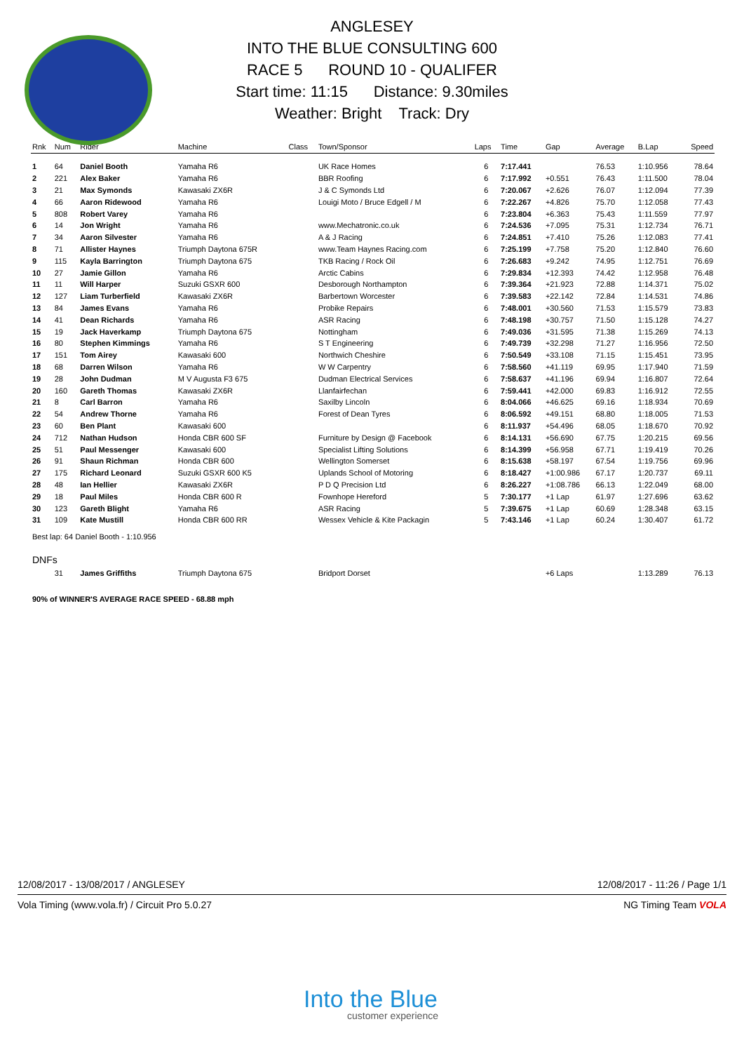ANGLESEY
INTO THE BLUE CONSULTING 600
RACE 5 ROUND 10 - QUALIFER
Start time: 11:15 Distance: 9.30miles
Weather: Bright Track: Dry
| Rnk | Num | Rider | Machine | Class | Town/Sponsor | Laps | Time | Gap | Average | B.Lap | Speed |
| --- | --- | --- | --- | --- | --- | --- | --- | --- | --- | --- | --- |
| 1 | 64 | Daniel Booth | Yamaha R6 | | UK Race Homes | 6 | 7:17.441 | | 76.53 | 1:10.956 | 78.64 |
| 2 | 221 | Alex Baker | Yamaha R6 | | BBR Roofing | 6 | 7:17.992 | +0.551 | 76.43 | 1:11.500 | 78.04 |
| 3 | 21 | Max Symonds | Kawasaki ZX6R | | J & C Symonds Ltd | 6 | 7:20.067 | +2.626 | 76.07 | 1:12.094 | 77.39 |
| 4 | 66 | Aaron Ridewood | Yamaha R6 | | Louigi Moto / Bruce Edgell / M | 6 | 7:22.267 | +4.826 | 75.70 | 1:12.058 | 77.43 |
| 5 | 808 | Robert Varey | Yamaha R6 | | | 6 | 7:23.804 | +6.363 | 75.43 | 1:11.559 | 77.97 |
| 6 | 14 | Jon Wright | Yamaha R6 | | www.Mechatronic.co.uk | 6 | 7:24.536 | +7.095 | 75.31 | 1:12.734 | 76.71 |
| 7 | 34 | Aaron Silvester | Yamaha R6 | | A & J Racing | 6 | 7:24.851 | +7.410 | 75.26 | 1:12.083 | 77.41 |
| 8 | 71 | Allister Haynes | Triumph Daytona 675R | | www.Team Haynes Racing.com | 6 | 7:25.199 | +7.758 | 75.20 | 1:12.840 | 76.60 |
| 9 | 115 | Kayla Barrington | Triumph Daytona 675 | | TKB Racing / Rock Oil | 6 | 7:26.683 | +9.242 | 74.95 | 1:12.751 | 76.69 |
| 10 | 27 | Jamie Gillon | Yamaha R6 | | Arctic Cabins | 6 | 7:29.834 | +12.393 | 74.42 | 1:12.958 | 76.48 |
| 11 | 11 | Will Harper | Suzuki GSXR 600 | | Desborough Northampton | 6 | 7:39.364 | +21.923 | 72.88 | 1:14.371 | 75.02 |
| 12 | 127 | Liam Turberfield | Kawasaki ZX6R | | Barbertown Worcester | 6 | 7:39.583 | +22.142 | 72.84 | 1:14.531 | 74.86 |
| 13 | 84 | James Evans | Yamaha R6 | | Probike Repairs | 6 | 7:48.001 | +30.560 | 71.53 | 1:15.579 | 73.83 |
| 14 | 41 | Dean Richards | Yamaha R6 | | ASR Racing | 6 | 7:48.198 | +30.757 | 71.50 | 1:15.128 | 74.27 |
| 15 | 19 | Jack Haverkamp | Triumph Daytona 675 | | Nottingham | 6 | 7:49.036 | +31.595 | 71.38 | 1:15.269 | 74.13 |
| 16 | 80 | Stephen Kimmings | Yamaha R6 | | S T Engineering | 6 | 7:49.739 | +32.298 | 71.27 | 1:16.956 | 72.50 |
| 17 | 151 | Tom Airey | Kawasaki 600 | | Northwich Cheshire | 6 | 7:50.549 | +33.108 | 71.15 | 1:15.451 | 73.95 |
| 18 | 68 | Darren Wilson | Yamaha R6 | | W W Carpentry | 6 | 7:58.560 | +41.119 | 69.95 | 1:17.940 | 71.59 |
| 19 | 28 | John Dudman | M V Augusta F3 675 | | Dudman Electrical Services | 6 | 7:58.637 | +41.196 | 69.94 | 1:16.807 | 72.64 |
| 20 | 160 | Gareth Thomas | Kawasaki ZX6R | | Llanfairfechan | 6 | 7:59.441 | +42.000 | 69.83 | 1:16.912 | 72.55 |
| 21 | 8 | Carl Barron | Yamaha R6 | | Saxilby Lincoln | 6 | 8:04.066 | +46.625 | 69.16 | 1:18.934 | 70.69 |
| 22 | 54 | Andrew Thorne | Yamaha R6 | | Forest of Dean Tyres | 6 | 8:06.592 | +49.151 | 68.80 | 1:18.005 | 71.53 |
| 23 | 60 | Ben Plant | Kawasaki 600 | | | 6 | 8:11.937 | +54.496 | 68.05 | 1:18.670 | 70.92 |
| 24 | 712 | Nathan Hudson | Honda CBR 600 SF | | Furniture by Design @ Facebook | 6 | 8:14.131 | +56.690 | 67.75 | 1:20.215 | 69.56 |
| 25 | 51 | Paul Messenger | Kawasaki 600 | | Specialist Lifting Solutions | 6 | 8:14.399 | +56.958 | 67.71 | 1:19.419 | 70.26 |
| 26 | 91 | Shaun Richman | Honda CBR 600 | | Wellington Somerset | 6 | 8:15.638 | +58.197 | 67.54 | 1:19.756 | 69.96 |
| 27 | 175 | Richard Leonard | Suzuki GSXR 600 K5 | | Uplands School of Motoring | 6 | 8:18.427 | +1:00.986 | 67.17 | 1:20.737 | 69.11 |
| 28 | 48 | Ian Hellier | Kawasaki ZX6R | | P D Q Precision Ltd | 6 | 8:26.227 | +1:08.786 | 66.13 | 1:22.049 | 68.00 |
| 29 | 18 | Paul Miles | Honda CBR 600 R | | Fownhope Hereford | 5 | 7:30.177 | +1 Lap | 61.97 | 1:27.696 | 63.62 |
| 30 | 123 | Gareth Blight | Yamaha R6 | | ASR Racing | 5 | 7:39.675 | +1 Lap | 60.69 | 1:28.348 | 63.15 |
| 31 | 109 | Kate Mustill | Honda CBR 600 RR | | Wessex Vehicle & Kite Packagin | 5 | 7:43.146 | +1 Lap | 60.24 | 1:30.407 | 61.72 |
| Best lap: 64 Daniel Booth - 1:10.956 | | | | | | | | | | | |
| DNFs | | | | | | | | | | | |
| | 31 | James Griffiths | Triumph Daytona 675 | | Bridport Dorset | | | +6 Laps | | 1:13.289 | 76.13 |
| 90% of WINNER'S AVERAGE RACE SPEED - 68.88 mph | | | | | | | | | | | |
12/08/2017 - 13/08/2017 / ANGLESEY 12/08/2017 - 11:26 / Page 1/1
Vola Timing (www.vola.fr) / Circuit Pro 5.0.27 NG Timing Team VOLA
Into the Blue
customer experience